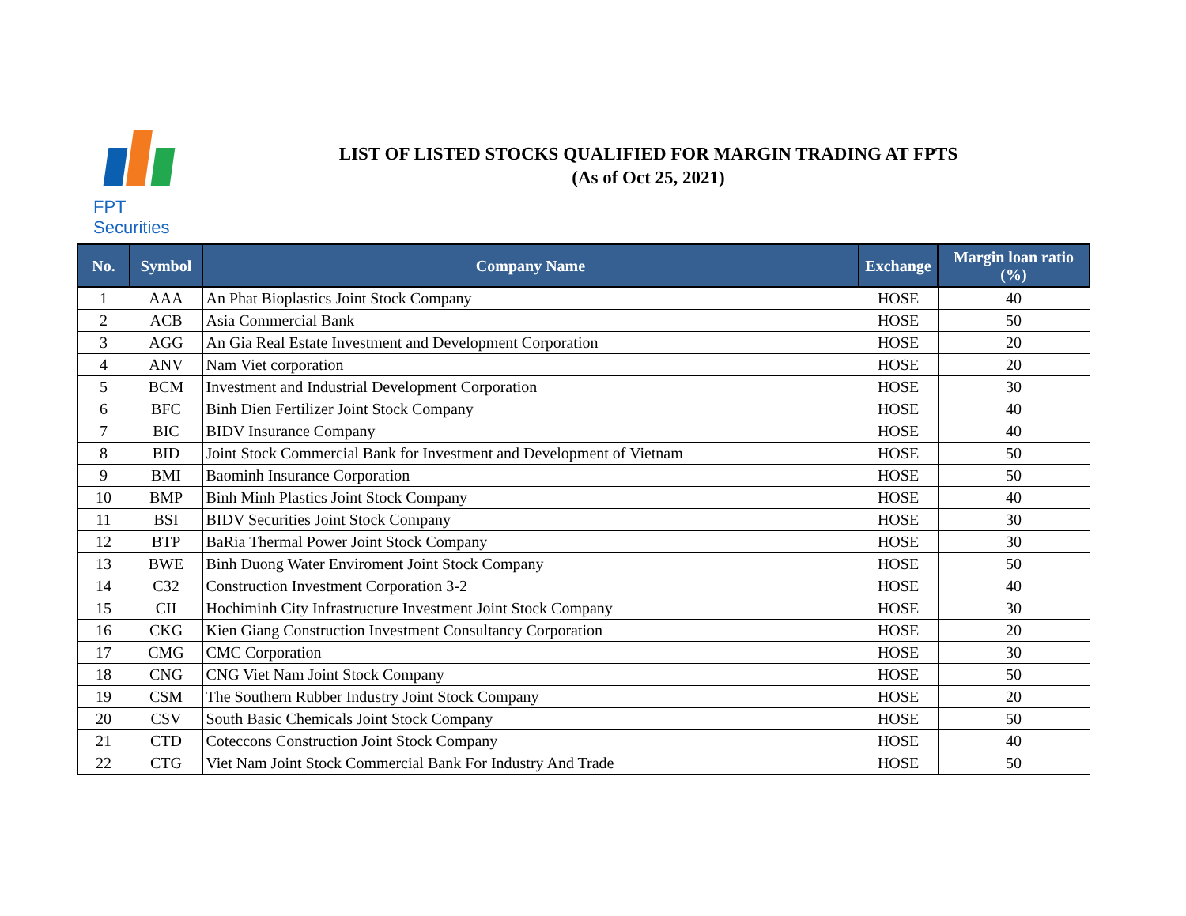FPT Securities
LIST OF LISTED STOCKS QUALIFIED FOR MARGIN TRADING AT FPTS
(As of Oct 25, 2021)
| No. | Symbol | Company Name | Exchange | Margin loan ratio (%) |
| --- | --- | --- | --- | --- |
| 1 | AAA | An Phat Bioplastics Joint Stock Company | HOSE | 40 |
| 2 | ACB | Asia Commercial Bank | HOSE | 50 |
| 3 | AGG | An Gia Real Estate Investment and Development Corporation | HOSE | 20 |
| 4 | ANV | Nam Viet corporation | HOSE | 20 |
| 5 | BCM | Investment and Industrial Development Corporation | HOSE | 30 |
| 6 | BFC | Binh Dien Fertilizer Joint Stock Company | HOSE | 40 |
| 7 | BIC | BIDV Insurance Company | HOSE | 40 |
| 8 | BID | Joint Stock Commercial Bank for Investment and Development of Vietnam | HOSE | 50 |
| 9 | BMI | Baominh Insurance Corporation | HOSE | 50 |
| 10 | BMP | Binh Minh Plastics Joint Stock Company | HOSE | 40 |
| 11 | BSI | BIDV Securities Joint Stock Company | HOSE | 30 |
| 12 | BTP | BaRia Thermal Power Joint Stock Company | HOSE | 30 |
| 13 | BWE | Binh Duong Water Enviroment Joint Stock Company | HOSE | 50 |
| 14 | C32 | Construction Investment Corporation 3-2 | HOSE | 40 |
| 15 | CII | Hochiminh City Infrastructure Investment Joint Stock Company | HOSE | 30 |
| 16 | CKG | Kien Giang Construction Investment Consultancy Corporation | HOSE | 20 |
| 17 | CMG | CMC Corporation | HOSE | 30 |
| 18 | CNG | CNG Viet Nam Joint Stock Company | HOSE | 50 |
| 19 | CSM | The Southern Rubber Industry Joint Stock Company | HOSE | 20 |
| 20 | CSV | South Basic Chemicals Joint Stock Company | HOSE | 50 |
| 21 | CTD | Coteccons Construction Joint Stock Company | HOSE | 40 |
| 22 | CTG | Viet Nam Joint Stock Commercial Bank For Industry And Trade | HOSE | 50 |